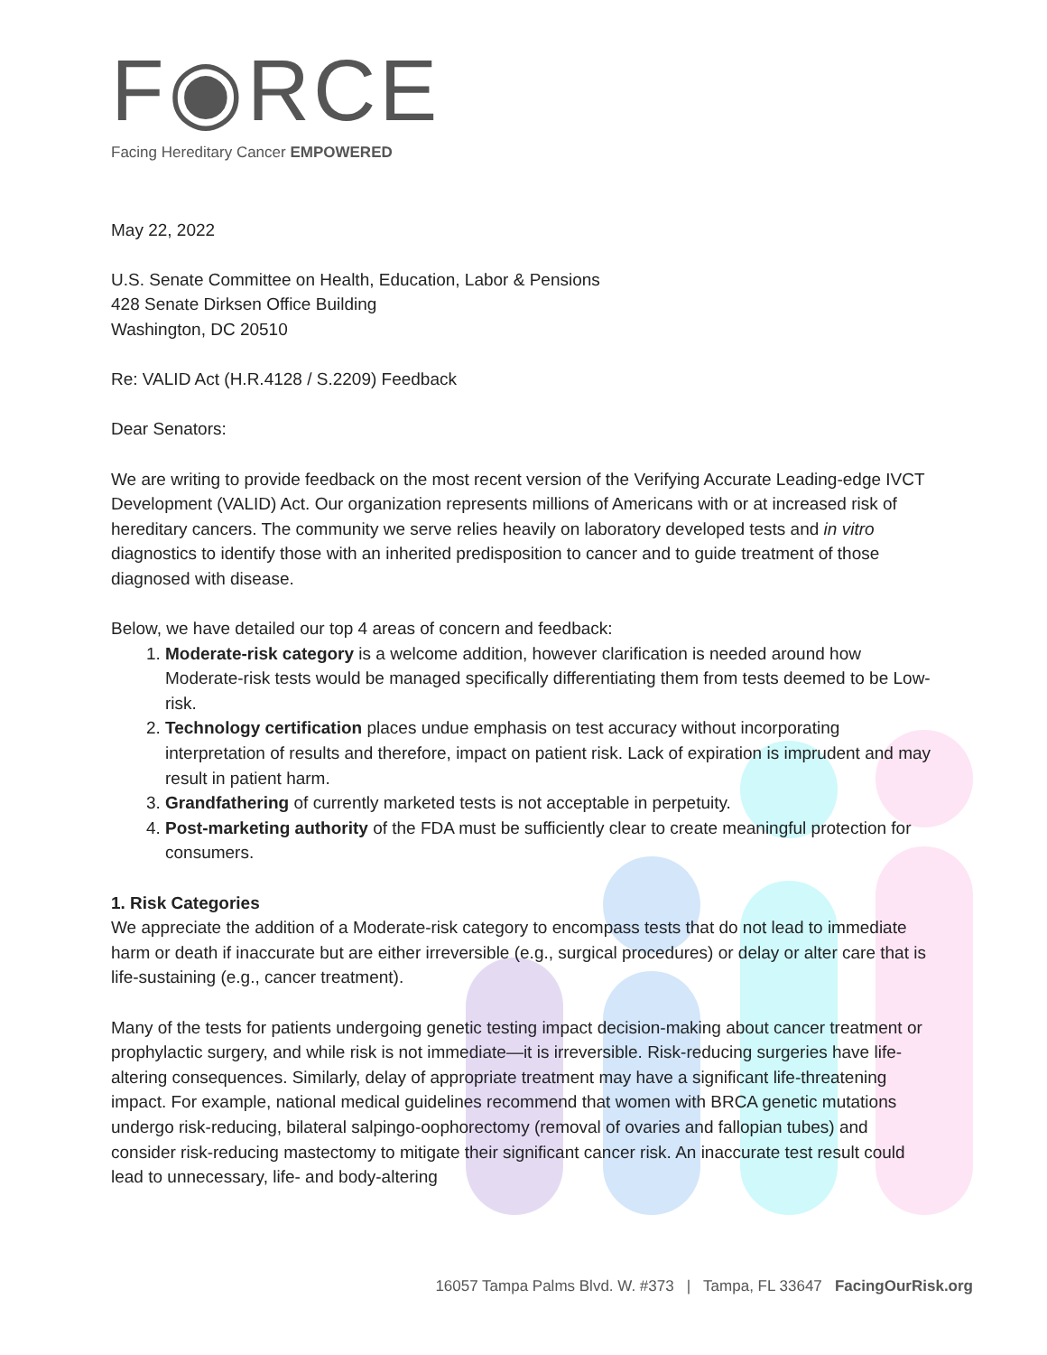F◉RCE
Facing Hereditary Cancer EMPOWERED
May 22, 2022
U.S. Senate Committee on Health, Education, Labor & Pensions
428 Senate Dirksen Office Building
Washington, DC 20510
Re: VALID Act (H.R.4128 / S.2209) Feedback
Dear Senators:
We are writing to provide feedback on the most recent version of the Verifying Accurate Leading-edge IVCT Development (VALID) Act. Our organization represents millions of Americans with or at increased risk of hereditary cancers. The community we serve relies heavily on laboratory developed tests and in vitro diagnostics to identify those with an inherited predisposition to cancer and to guide treatment of those diagnosed with disease.
Below, we have detailed our top 4 areas of concern and feedback:
1. Moderate-risk category is a welcome addition, however clarification is needed around how Moderate-risk tests would be managed specifically differentiating them from tests deemed to be Low-risk.
2. Technology certification places undue emphasis on test accuracy without incorporating interpretation of results and therefore, impact on patient risk. Lack of expiration is imprudent and may result in patient harm.
3. Grandfathering of currently marketed tests is not acceptable in perpetuity.
4. Post-marketing authority of the FDA must be sufficiently clear to create meaningful protection for consumers.
1. Risk Categories
We appreciate the addition of a Moderate-risk category to encompass tests that do not lead to immediate harm or death if inaccurate but are either irreversible (e.g., surgical procedures) or delay or alter care that is life-sustaining (e.g., cancer treatment).
Many of the tests for patients undergoing genetic testing impact decision-making about cancer treatment or prophylactic surgery, and while risk is not immediate—it is irreversible. Risk-reducing surgeries have life-altering consequences. Similarly, delay of appropriate treatment may have a significant life-threatening impact. For example, national medical guidelines recommend that women with BRCA genetic mutations undergo risk-reducing, bilateral salpingo-oophorectomy (removal of ovaries and fallopian tubes) and consider risk-reducing mastectomy to mitigate their significant cancer risk. An inaccurate test result could lead to unnecessary, life- and body-altering
16057 Tampa Palms Blvd. W. #373 | Tampa, FL 33647 FacingOurRisk.org